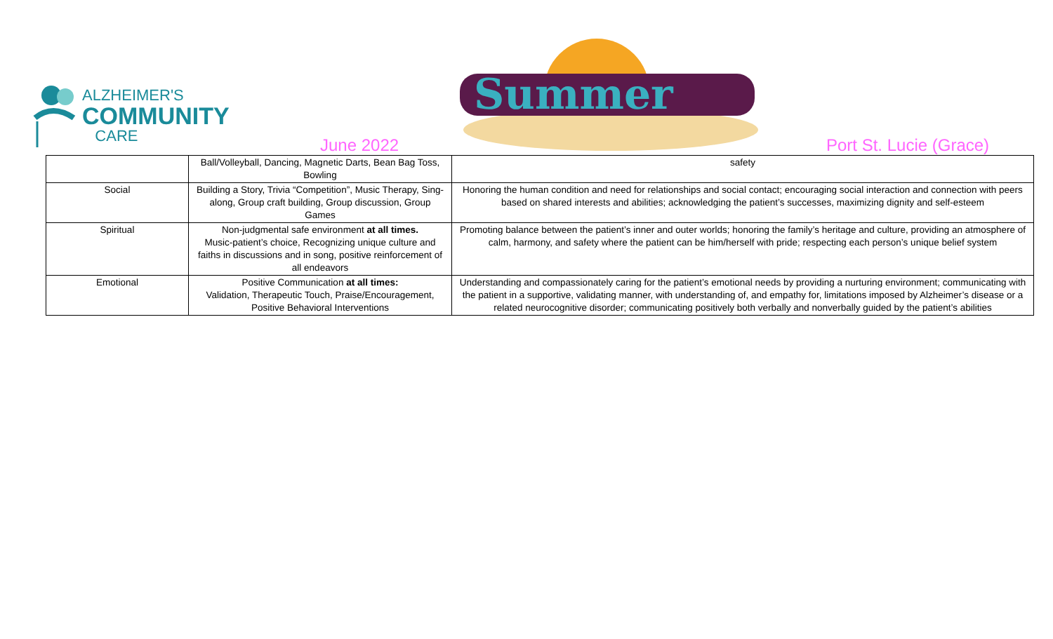ALZHEIMER'S
COMMUNITY
CARE
Summer
June 2022 Port St. Lucie (Grace)
| | Ball/Volleyball, Dancing, Magnetic Darts, Bean Bag Toss, Bowling | safety |
| Social | Building a Story, Trivia “Competition”, Music Therapy, Sing-along, Group craft building, Group discussion, Group Games | Honoring the human condition and need for relationships and social contact; encouraging social interaction and connection with peers based on shared interests and abilities; acknowledging the patient’s successes, maximizing dignity and self-esteem |
| Spiritual | Non-judgmental safe environment at all times. Music-patient’s choice, Recognizing unique culture and faiths in discussions and in song, positive reinforcement of all endeavors | Promoting balance between the patient’s inner and outer worlds; honoring the family’s heritage and culture, providing an atmosphere of calm, harmony, and safety where the patient can be him/herself with pride; respecting each person’s unique belief system |
| Emotional | Positive Communication at all times: Validation, Therapeutic Touch, Praise/Encouragement, Positive Behavioral Interventions | Understanding and compassionately caring for the patient’s emotional needs by providing a nurturing environment; communicating with the patient in a supportive, validating manner, with understanding of, and empathy for, limitations imposed by Alzheimer’s disease or a related neurocognitive disorder; communicating positively both verbally and nonverbally guided by the patient’s abilities |